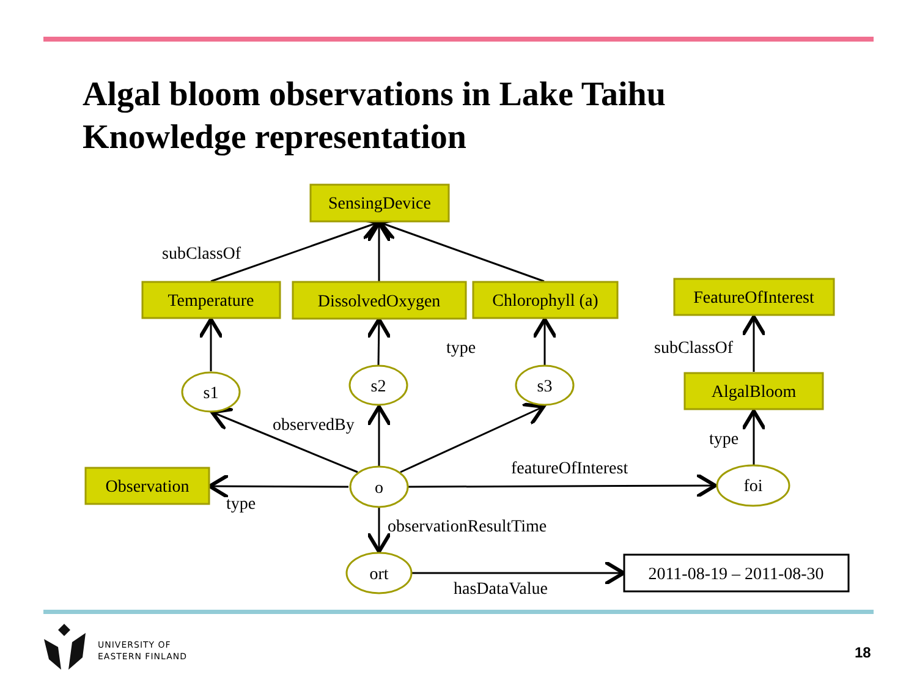Algal bloom observations in Lake Taihu
Knowledge representation
SensingDevice
Temperature
DissolvedOxygen
Chlorophyll (a)
FeatureOfInterest
AlgalBloom
Observation
s1
s2
s3
o
foi
ort
2011-08-19 – 2011-08-30
subClassOf
type
subClassOf
observedBy
type
featureOfInterest
type
observationResultTime
hasDataValue
UNIVERSITY OF
EASTERN FINLAND
18